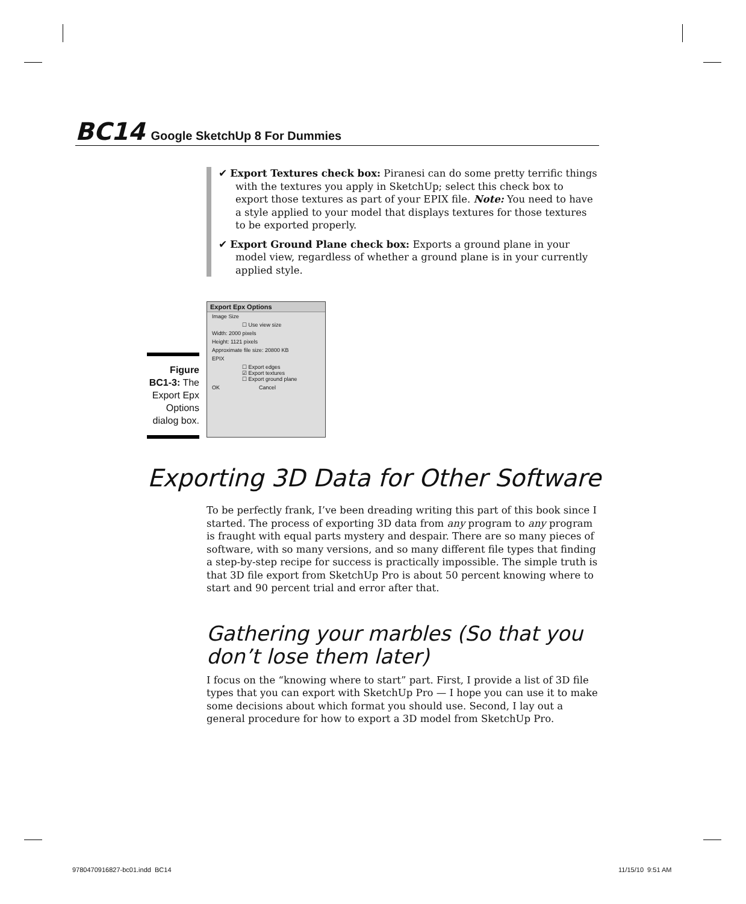BC14 Google SketchUp 8 For Dummies
✔ Export Textures check box: Piranesi can do some pretty terrific things with the textures you apply in SketchUp; select this check box to export those textures as part of your EPIX file. Note: You need to have a style applied to your model that displays textures for those textures to be exported properly.
✔ Export Ground Plane check box: Exports a ground plane in your model view, regardless of whether a ground plane is in your currently applied style.
Figure BC1-3: The Export Epx Options dialog box.
Export Epx Options
Image Size
☐ Use view size
Width: 2000 pixels
Height: 1121 pixels
Approximate file size: 20800 KB
EPIX
☐ Export edges
☑ Export textures
☐ Export ground plane
OK Cancel
Exporting 3D Data for Other Software
To be perfectly frank, I’ve been dreading writing this part of this book since I started. The process of exporting 3D data from any program to any program is fraught with equal parts mystery and despair. There are so many pieces of software, with so many versions, and so many different file types that finding a step-by-step recipe for success is practically impossible. The simple truth is that 3D file export from SketchUp Pro is about 50 percent knowing where to start and 90 percent trial and error after that.
Gathering your marbles (So that you don’t lose them later)
I focus on the “knowing where to start” part. First, I provide a list of 3D file types that you can export with SketchUp Pro — I hope you can use it to make some decisions about which format you should use. Second, I lay out a general procedure for how to export a 3D model from SketchUp Pro.
9780470916827-bc01.indd BC14 11/15/10 9:51 AM